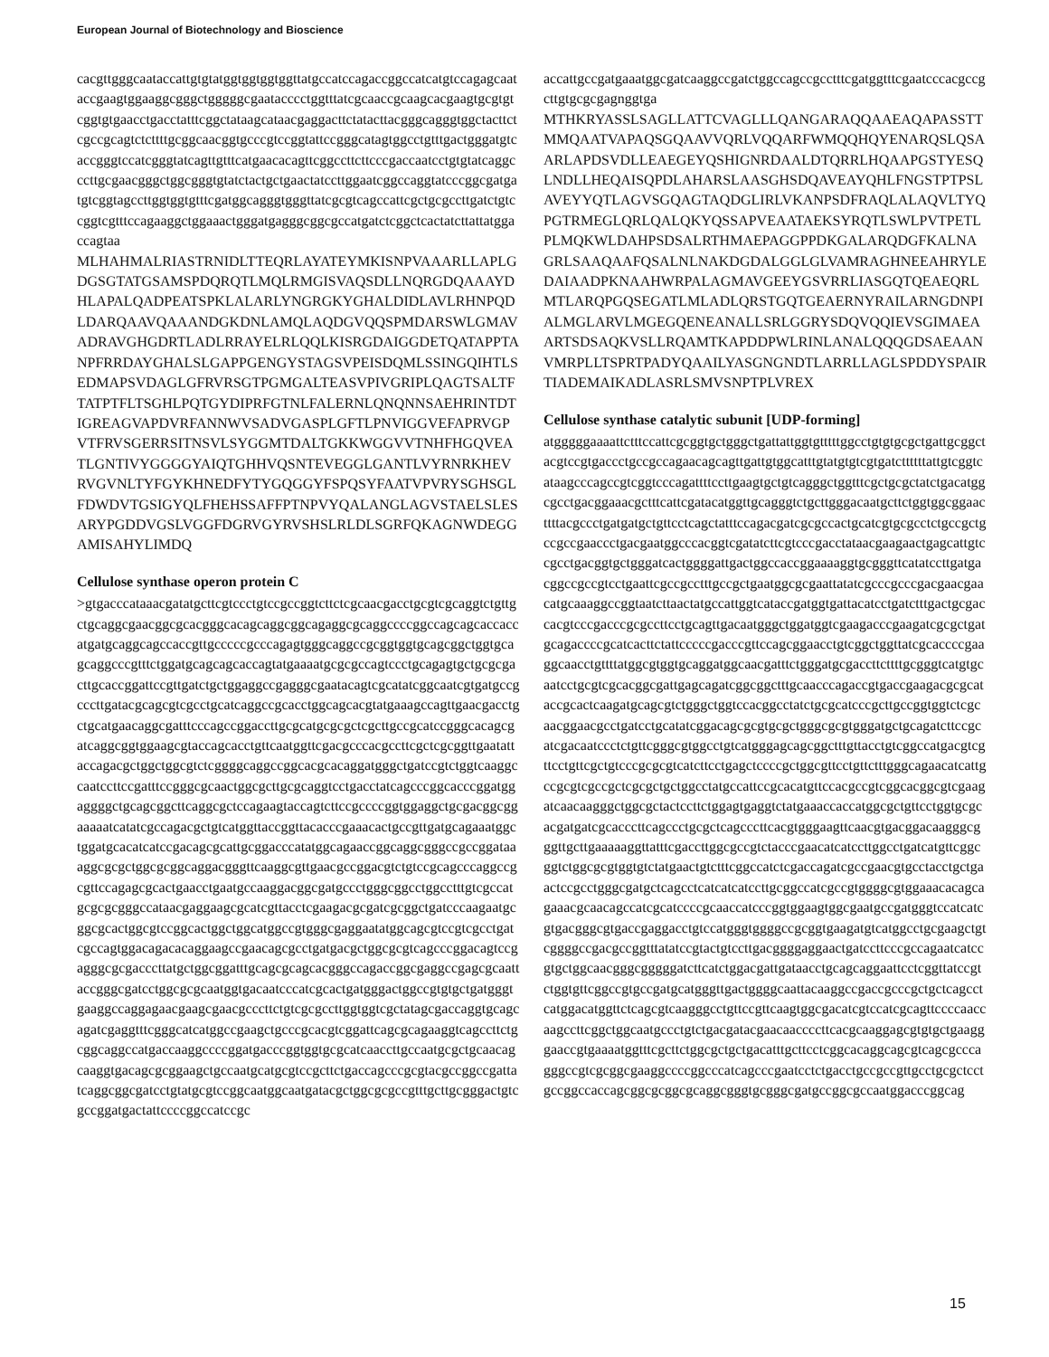European Journal of Biotechnology and Bioscience
cacgttgggcaataccattgtgtatggtggtggtggttatgccatccagaccggccatcatgtccagagcaataccgaagtggaaggcgggctgggggcgaatacccctggtttatcgcaaccgcaagcacgaagtgcgtgtcggtgtgaacctgacctatttcggctataagcataacgaggacttctatacttacgggcagggtggctacttctcgccgcagtctcttttgcggcaacggtgcccgtccggtattccgggcatagtggcctgtttgactgggatgtcaccgggtccatcgggtatcagttgtttcatgaacacagttcggccttcttcccgaccaatcctgtgtatcaggcccttgcgaacgggctggcgggtgtatctactgctgaactatccttggaatcggccaggtatcccggcgatgatgtcggtagccttggtggtgtttcgatggcagggtgggttatcgcgtcagccattcgctgcgccttgatctgtccggtcgtttccagaaggctggaaactgggatgagggcggcgccatgatctcggctcactatcttattatggaccagtaa
MLHAHMALRIASTRNIDLTTEQRLAYATEYMKISNPVAAARLLAPLGDGSGTATGSAMSPDQRQTLMQLRMGISVAQSDLLNQRGDQAAAYDHLAPALQADPEATSPKLALARLYNGRGKYGHALDIDLAVLRHNPQDLDARQAAVQAAANDGKDNLAMQLAQDGVQQSPMDARSWLGMAVADRAVGHGDRTLADLRRAYELRLQQLKISRGDAIGGDETQATAPPTANPFRRDAYGHALSLGAPPGENGYSTAGSVPEISDQMLSSINGQIHTLSEDMAPSVDAGLGFRVRSGTPGMGALTEASVPIVGRIPLQAGTSALTFTATPTFLTSGHLPQTGYDIPRFGTNLFALERNLQNQNNSAEHRINTDTIGREAGVAPDVRFANNWVSADVGASPLGFTLPNVIGGVEFAPRVGPVTFRVSGERRSITNSVLSYGGMTDALTGKKWGGVVTNHFHGQVEATLGNTIVYGGGGYAIQTGHHVQSNTEVEGGLGANTLVYRNRKHEVRVGVNLTYFGYKHNEDFYTYGQGGYFSPQSYFAATVPVRYSGHSGLFDWDVTGSIGYQLFHEHSSAFFPTNPVYQALANGLAGVSTAELSLESARYPGDDVGSLVGGFDGRVGYRVSHSLRLDLSGRFQKAGNWDEGGAMISAHYLIMDQ
Cellulose synthase operon protein C
>gtgacccataaacgatatgcttcgtccctgtccgccggtcttctcgcaacgacctgcgtcgcaggtctgttgctgcaggcgaacggcgcacgggcacagcaggcggcagaggcgcaggccccggccagcagcaccaccatgatgcaggcagccaccgttgcccccgcccagagtgggcaggccgcggtggtgcagcggctggtgcagcaggcccgtttctggatgcagcagcaccagtatgaaaatgcgcgccagtccctgcagagtgctgcgcgacttgcaccggattccgttgatctgctggaggccgagggcgaatacagtcgcatatcggcaatcgtgatgccgcccttgatacgcagcgtcgcctgcatcaggccgcacctggcagcacgtatgaaagccagttgaacgacctgctgcatgaacaggcgatttcccagccggaccttgcgcatgcgcgctcgcttgccgcatccgggcacagcgatcaggcggtggaagcgtaccagcacctgttcaatggttcgacgcccacgccttcgctcgcggttgaatattaccagacgctggctggcgtctcggggcaggccggcacgcacaggatgggctgatccgtctggtcaaggccaatccttccgatttccgggcgcaactggcgcttgcgcaggtcctgacctatcagcccggcacccggatggaggggctgcagcggcttcaggcgctccagaagtaccagtcttccgccccggtggaggctgcgacggcggaaaaatcatatcgccagacgctgtcatggttaccggttacacccgaaacactgccgttgatgcagaaatggctggatgcacatcatccgacagcgcattgcggacccatatggcagaaccggcaggcgggccgccggataaaggcgcgctggcgcggcaggacgggttcaaggcgttgaacgccggacgtctgtccgcagcccaggccgcgttccagagcgcactgaacctgaatgccaaggacggcgatgccctgggcggcctggcctttgtcgccatgcgcgcgggccataacgaggaagcgcatcgttacctcgaagacgcgatcgcggctgatcccaagaatgcggcgcactggcgtccggcactggctggcatggccgtgggcgaggaatatggcagcgtccgtcgcctgatcgccagtggacagacacaggaagccgaacagcgcctgatgacgctggcgcgtcagcccggacagtccgagggcgcgacccttatgctggcggatttgcagcgcagcacgggccagaccggcgaggccgagcgcaattaccgggcgatcctggcgcgcaatggtgacaatcccatcgcactgatgggactggccgtgtgctgatgggtgaaggccaggagaacgaagcgaacgcccttctgtcgcgccttggtggtcgctatagcgaccaggtgcagcagatcgaggtttcgggcatcatggccgaagctgcccgcacgtcggattcagcgcagaaggtcagccttctgcggcaggccatgaccaaggccccggatgacccggtggtgcgcatcaaccttgccaatgcgctgcaacagcaaggtgacagcgcggaagctgccaatgcatgcgtccgcttctgaccagcccgcgtacgccggccgattatcaggcggcgatcctgtatgcgtccggcaatggcaatgatacgctggcgcgccgtttgcttgcgggactgtcgccggatgactattccccggccatccgc
accattgccgatgaaatggcgatcaaggccgatctggccagccgcctttcgatggtttcgaatcccacgccgcttgtgcgcgagnggtga
MTHKRYASSLSAGLLATTCVAGLLLQANGARAQQAAEAQAPASSTTMMQAATVAPAQSGQAAVVQRLVQQARFWMQQHQYENARQSLQSAARLAPDSVDLLEAEGEYQSHIGNRDAALDTQRRLHQAAPGSTYESQLNDLLHEQAISQPDLAHARSLAASGHSDQAVEAYQHLFNGSTPTPSLAVEYYQTLAGVSGQAGTAQDGLIRLVKANPSDFRAQLALAQVLTYQPGTRMEGLQRLQALQKYQSSAPVEAATAEKSYRQTLSWLPVTPETLPLMQKWLDAHPSDSALRTHMAEPAGGPPDKGALARQDGFKALNAGRLSAAQAAFQSALNLNAKDGDALGGLGLVAMRAGHNEEAHRYLEDAIAADPKNAAHWRPALAGMAVGEEYGSVRRLIASGQTQEAEQRLMTLARQPGQSEGATLMLADLQRSTGQTGEAERNYRAILARNGDNPIALMGLARVLMGEGQENEANALLSRLGGRYSDQVQQIEVSGIMAEAARTSDSAQKVSLLRQAMTKAPDDPWLRINLANALQQQGDSAEAANVMRPLLTSPRTPADYQAAILYASGNGNDTLARRLLAGLSPDDYSPAIRTIADEMAIKADLASRLSMVSNPTPLVREX
Cellulose synthase catalytic subunit [UDP-forming]
atgggggaaaattctttccattcgcggtgctgggctgattattggtgtttttggcctgtgtgcgctgattgcggctacgtccgtgaccctgccgccagaacagcagttgattgtggcatttgtatgtgtcgtgatcttttttattgtcggtcataagcccagccgtcggtcccagattttccttgaagtgctgtcagggctggtttcgctgcgctatctgacatggcgcctgacggaaacgctttcattcgatacatggttgcagggtctgcttgggacaatgcttctggtggcggaacttttacgccctgatgatgctgttcctcagctatttccagacgatcgcgccactgcatcgtgcgcctctgccgctgccgccgaaccctgacgaatggcccacggtcgatatcttcgtcccgacctataacgaagaactgagcattgtccgcctgacggtgctgggatcactggggattgactggccaccggaaaaggtgcgggttcatatccttgatgacggccgccgtcctgaattcgccgcctttgccgctgaatggcgcgaattatatcgcccgcccgacgaacgaacatgcaaaggccggtaatcttaactatgccattggtcataccgatggtgattacatcctgatctttgactgcgaccacgtcccgacccgcgccttcctgcagttgacaatgggctggatggtcgaagacccgaagatcgcgctgatgcagaccccgcatcacttctattcccccgacccgttccagcggaacctgtcggctggttatcgcaccccgaaggcaacctgttttatggcgtggtgcaggatggcaacgatttctgggatgcgaccttcttttgcgggtcatgtgcaatcctgcgtcgcacggcgattgagcagatcggcggctttgcaacccagaccgtgaccgaagacgcgcataccgcactcaagatgcagcgtctgggctggtccacggcctatctgcgcatcccgcttgccggtggtctcgcaacggaacgcctgatcctgcatatcggacagcgcgtgcgctgggcgcgtgggatgctgcagatcttccgcatcgacaatccctctgttcgggcgtggcctgtcatgggagcagcggctttgttacctgtcggccatgacgtcgttcctgttcgctgtcccgcgcgtcatcttcctgagctccccgctggcgttcctgttctttgggcagaacatcattgccgcgtcgccgctcgcgctgctggcctatgccattccgcacatgttccacgccgtcggcacggcgtcgaagatcaacaagggctggcgctactccttctggagtgaggtctatgaaaccaccatggcgctgttcctggtgcgcacgatgatcgcacccttcagccctgcgctcagcccttcacgtgggaagttcaacgtgacggacaagggcgggttgcttgaaaaaggttatttcgaccttggcgccgtctacccgaacatcatccttggcctgatcatgttcggcggtctggcgcgtggtgtctatgaactgtctttcggccatctcgaccagatcgccgaacgtgcctacctgctgaactccgcctgggcgatgctcagcctcatcatcatccttgcggccatcgccgtggggcgtggaaacacagcagaaacgcaacagccatcgcatccccgcaaccatcccggtggaagtggcgaatgccgatgggtccatcatcgtgacgggcgtgaccgaggacctgtccatgggtggggccgcggtgaagatgtcatggcctgcgaagctgtcggggccgacgccggtttatatccgtactgtccttgacggggaggaactgatccttcccgccagaatcatccgtgctggcaacgggcgggggatcttcatctggacgattgataacctgcagcaggaattcctcggttatccgtctggtgttcggccgtgccgatgcatgggttgactggggcaattacaaggccgaccgcccgctgctcagcctcatggacatggttctcagcgtcaagggcctgttccgttcaagtggcgacatcgtccatcgcagttccccaaccaagccttcggctggcaatgccctgtctgacgatacgaacaaccccttcacgcaaggagcgtgtgctgaagggaaccgtgaaaatggtttcgcttctggcgctgctgacatttgcttcctcggcacaggcagcgtcagcgcccagggccgtcgcggcgaaggccccggcccatcagcccgaatcctctgacctgccgccgttgcctgcgctcctgccggccaccagcggcgcggcgcaggcgggtgcgggcgatgccggcgccaatggacccggcag
15